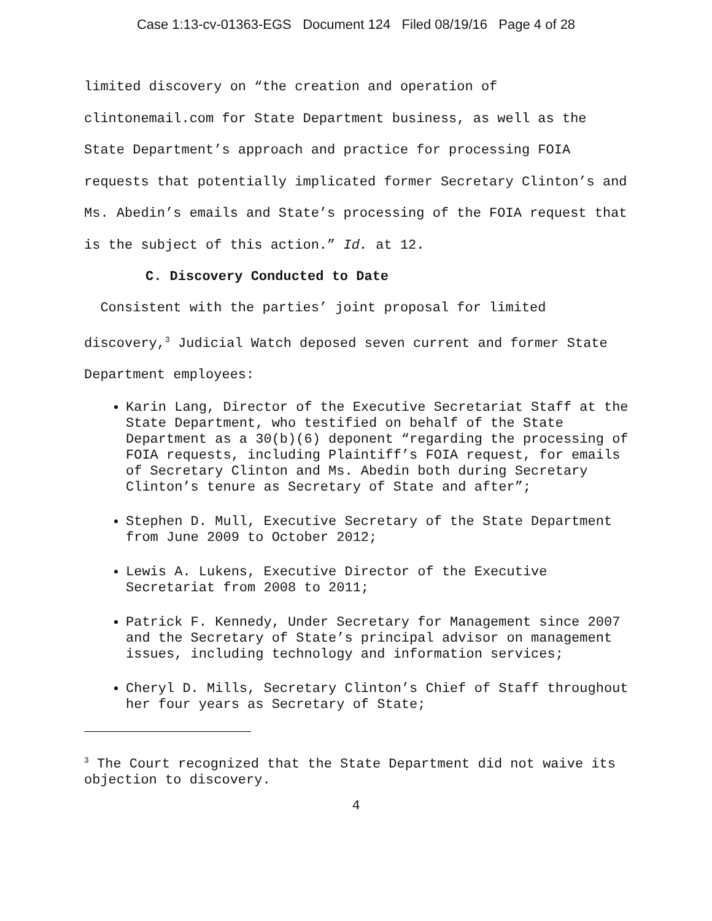Case 1:13-cv-01363-EGS Document 124 Filed 08/19/16 Page 4 of 28
limited discovery on “the creation and operation of clintonemail.com for State Department business, as well as the State Department’s approach and practice for processing FOIA requests that potentially implicated former Secretary Clinton’s and Ms. Abedin’s emails and State’s processing of the FOIA request that is the subject of this action.” Id. at 12.
C. Discovery Conducted to Date
Consistent with the parties’ joint proposal for limited discovery,<sup>3</sup> Judicial Watch deposed seven current and former State Department employees:
Karin Lang, Director of the Executive Secretariat Staff at the State Department, who testified on behalf of the State Department as a 30(b)(6) deponent “regarding the processing of FOIA requests, including Plaintiff’s FOIA request, for emails of Secretary Clinton and Ms. Abedin both during Secretary Clinton’s tenure as Secretary of State and after”;
Stephen D. Mull, Executive Secretary of the State Department from June 2009 to October 2012;
Lewis A. Lukens, Executive Director of the Executive Secretariat from 2008 to 2011;
Patrick F. Kennedy, Under Secretary for Management since 2007 and the Secretary of State’s principal advisor on management issues, including technology and information services;
Cheryl D. Mills, Secretary Clinton’s Chief of Staff throughout her four years as Secretary of State;
<sup>3</sup> The Court recognized that the State Department did not waive its objection to discovery.
4